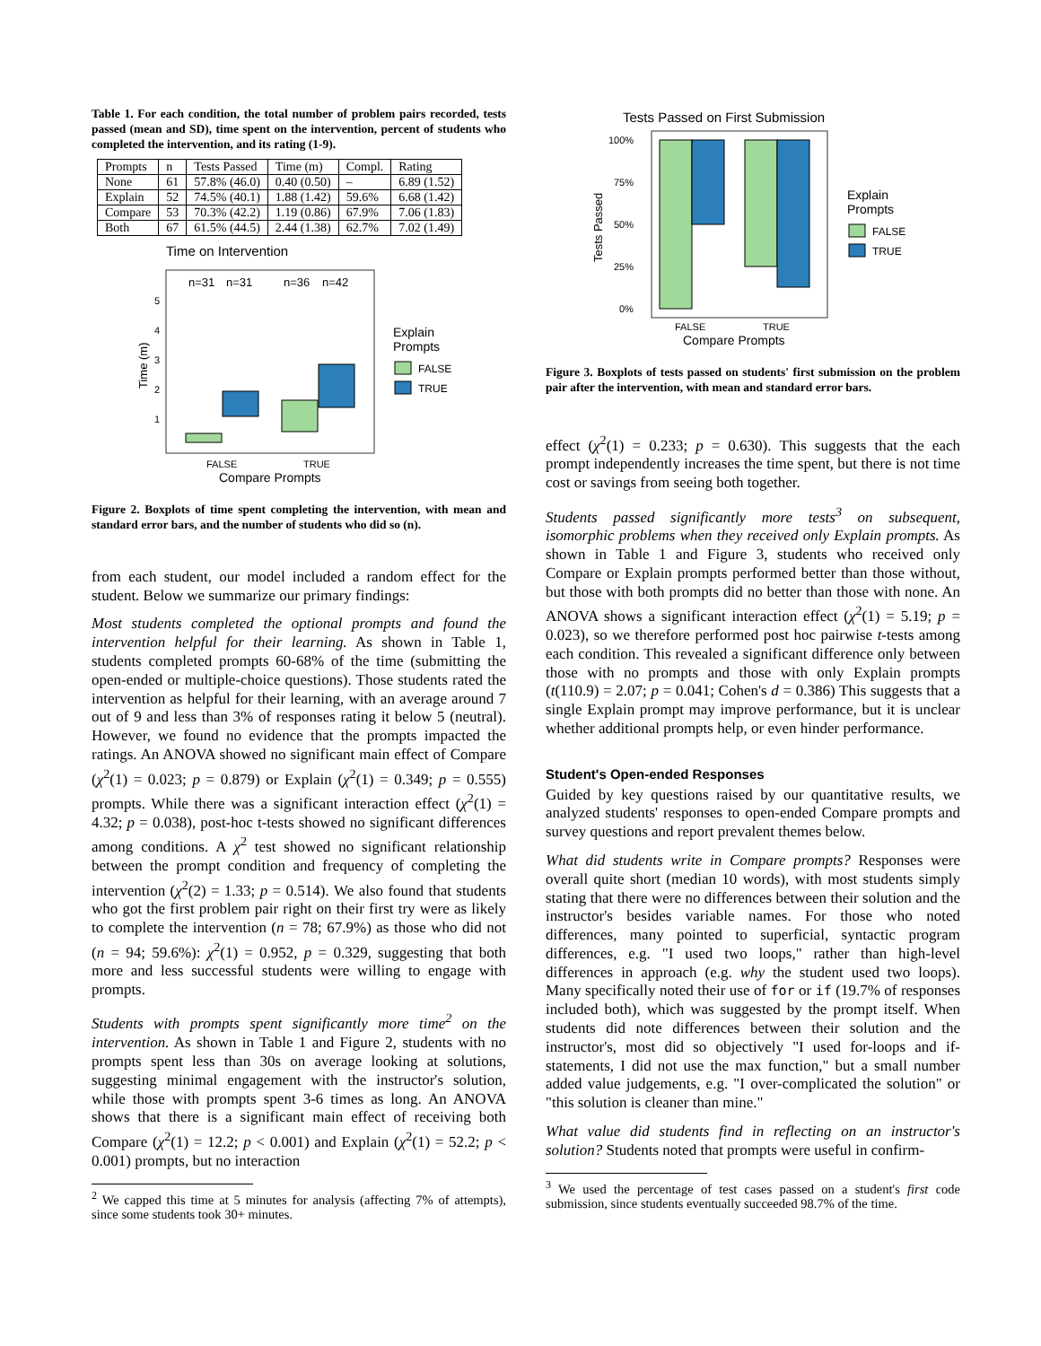Table 1. For each condition, the total number of problem pairs recorded, tests passed (mean and SD), time spent on the intervention, percent of students who completed the intervention, and its rating (1-9).
| Prompts | n | Tests Passed | Time (m) | Compl. | Rating |
| --- | --- | --- | --- | --- | --- |
| None | 61 | 57.8% (46.0) | 0.40 (0.50) | – | 6.89 (1.52) |
| Explain | 52 | 74.5% (40.1) | 1.88 (1.42) | 59.6% | 6.68 (1.42) |
| Compare | 53 | 70.3% (42.2) | 1.19 (0.86) | 67.9% | 7.06 (1.83) |
| Both | 67 | 61.5% (44.5) | 2.44 (1.38) | 62.7% | 7.02 (1.49) |
Time on Intervention
n=31
n=31
n=36
n=42
5
4
3
2
1
FALSE
TRUE
Compare Prompts
Time (m)
Explain
Prompts
FALSE
TRUE
Figure 2. Boxplots of time spent completing the intervention, with mean and standard error bars, and the number of students who did so (n).
from each student, our model included a random effect for the student. Below we summarize our primary findings:
Most students completed the optional prompts and found the intervention helpful for their learning. As shown in Table 1, students completed prompts 60-68% of the time (submitting the open-ended or multiple-choice questions). Those students rated the intervention as helpful for their learning, with an average around 7 out of 9 and less than 3% of responses rating it below 5 (neutral). However, we found no evidence that the prompts impacted the ratings. An ANOVA showed no significant main effect of Compare (χ<sup>2</sup>(1) = 0.023; p = 0.879) or Explain (χ<sup>2</sup>(1) = 0.349; p = 0.555) prompts. While there was a significant interaction effect (χ<sup>2</sup>(1) = 4.32; p = 0.038), post-hoc t-tests showed no significant differences among conditions. A χ<sup>2</sup> test showed no significant relationship between the prompt condition and frequency of completing the intervention (χ<sup>2</sup>(2) = 1.33; p = 0.514). We also found that students who got the first problem pair right on their first try were as likely to complete the intervention (n = 78; 67.9%) as those who did not (n = 94; 59.6%): χ<sup>2</sup>(1) = 0.952, p = 0.329, suggesting that both more and less successful students were willing to engage with prompts.
Students with prompts spent significantly more time<sup>2</sup> on the intervention. As shown in Table 1 and Figure 2, students with no prompts spent less than 30s on average looking at solutions, suggesting minimal engagement with the instructor's solution, while those with prompts spent 3-6 times as long. An ANOVA shows that there is a significant main effect of receiving both Compare (χ<sup>2</sup>(1) = 12.2; p < 0.001) and Explain (χ<sup>2</sup>(1) = 52.2; p < 0.001) prompts, but no interaction
<sup>2</sup> We capped this time at 5 minutes for analysis (affecting 7% of attempts), since some students took 30+ minutes.
Tests Passed on First Submission
100%
75%
50%
25%
0%
FALSE
TRUE
Compare Prompts
Tests Passed
Explain
Prompts
FALSE
TRUE
Figure 3. Boxplots of tests passed on students' first submission on the problem pair after the intervention, with mean and standard error bars.
effect (χ<sup>2</sup>(1) = 0.233; p = 0.630). This suggests that the each prompt independently increases the time spent, but there is not time cost or savings from seeing both together.
Students passed significantly more tests<sup>3</sup> on subsequent, isomorphic problems when they received only Explain prompts. As shown in Table 1 and Figure 3, students who received only Compare or Explain prompts performed better than those without, but those with both prompts did no better than those with none. An ANOVA shows a significant interaction effect (χ<sup>2</sup>(1) = 5.19; p = 0.023), so we therefore performed post hoc pairwise t-tests among each condition. This revealed a significant difference only between those with no prompts and those with only Explain prompts (t(110.9) = 2.07; p = 0.041; Cohen's d = 0.386) This suggests that a single Explain prompt may improve performance, but it is unclear whether additional prompts help, or even hinder performance.
Student's Open-ended Responses
Guided by key questions raised by our quantitative results, we analyzed students' responses to open-ended Compare prompts and survey questions and report prevalent themes below.
What did students write in Compare prompts? Responses were overall quite short (median 10 words), with most students simply stating that there were no differences between their solution and the instructor's besides variable names. For those who noted differences, many pointed to superficial, syntactic program differences, e.g. "I used two loops," rather than high-level differences in approach (e.g. why the student used two loops). Many specifically noted their use of for or if (19.7% of responses included both), which was suggested by the prompt itself. When students did note differences between their solution and the instructor's, most did so objectively "I used for-loops and if-statements, I did not use the max function," but a small number added value judgements, e.g. "I over-complicated the solution" or "this solution is cleaner than mine."
What value did students find in reflecting on an instructor's solution? Students noted that prompts were useful in confirm-
<sup>3</sup> We used the percentage of test cases passed on a student's first code submission, since students eventually succeeded 98.7% of the time.